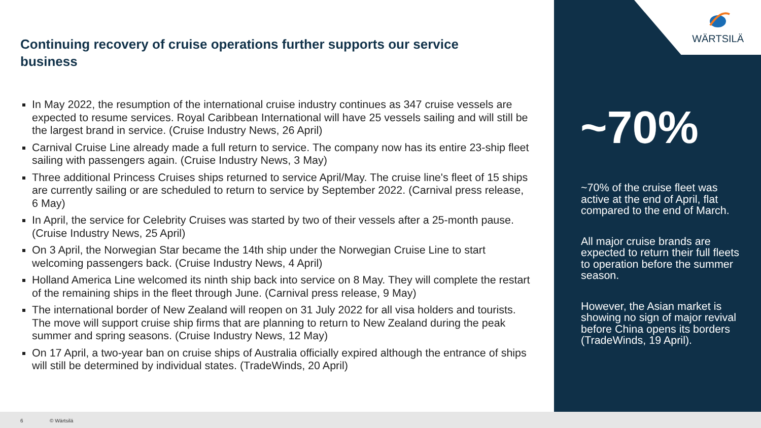Continuing recovery of cruise operations further supports our service business
In May 2022, the resumption of the international cruise industry continues as 347 cruise vessels are expected to resume services. Royal Caribbean International will have 25 vessels sailing and will still be the largest brand in service. (Cruise Industry News, 26 April)
Carnival Cruise Line already made a full return to service. The company now has its entire 23-ship fleet sailing with passengers again. (Cruise Industry News, 3 May)
Three additional Princess Cruises ships returned to service April/May. The cruise line's fleet of 15 ships are currently sailing or are scheduled to return to service by September 2022. (Carnival press release, 6 May)
In April, the service for Celebrity Cruises was started by two of their vessels after a 25-month pause. (Cruise Industry News, 25 April)
On 3 April, the Norwegian Star became the 14th ship under the Norwegian Cruise Line to start welcoming passengers back. (Cruise Industry News, 4 April)
Holland America Line welcomed its ninth ship back into service on 8 May. They will complete the restart of the remaining ships in the fleet through June. (Carnival press release, 9 May)
The international border of New Zealand will reopen on 31 July 2022 for all visa holders and tourists. The move will support cruise ship firms that are planning to return to New Zealand during the peak summer and spring seasons. (Cruise Industry News, 12 May)
On 17 April, a two-year ban on cruise ships of Australia officially expired although the entrance of ships will still be determined by individual states. (TradeWinds, 20 April)
WÄRTSILÄ
~70%
~70% of the cruise fleet was active at the end of April, flat compared to the end of March.
All major cruise brands are expected to return their full fleets to operation before the summer season.
However, the Asian market is showing no sign of major revival before China opens its borders (TradeWinds, 19 April).
6 © Wärtsilä